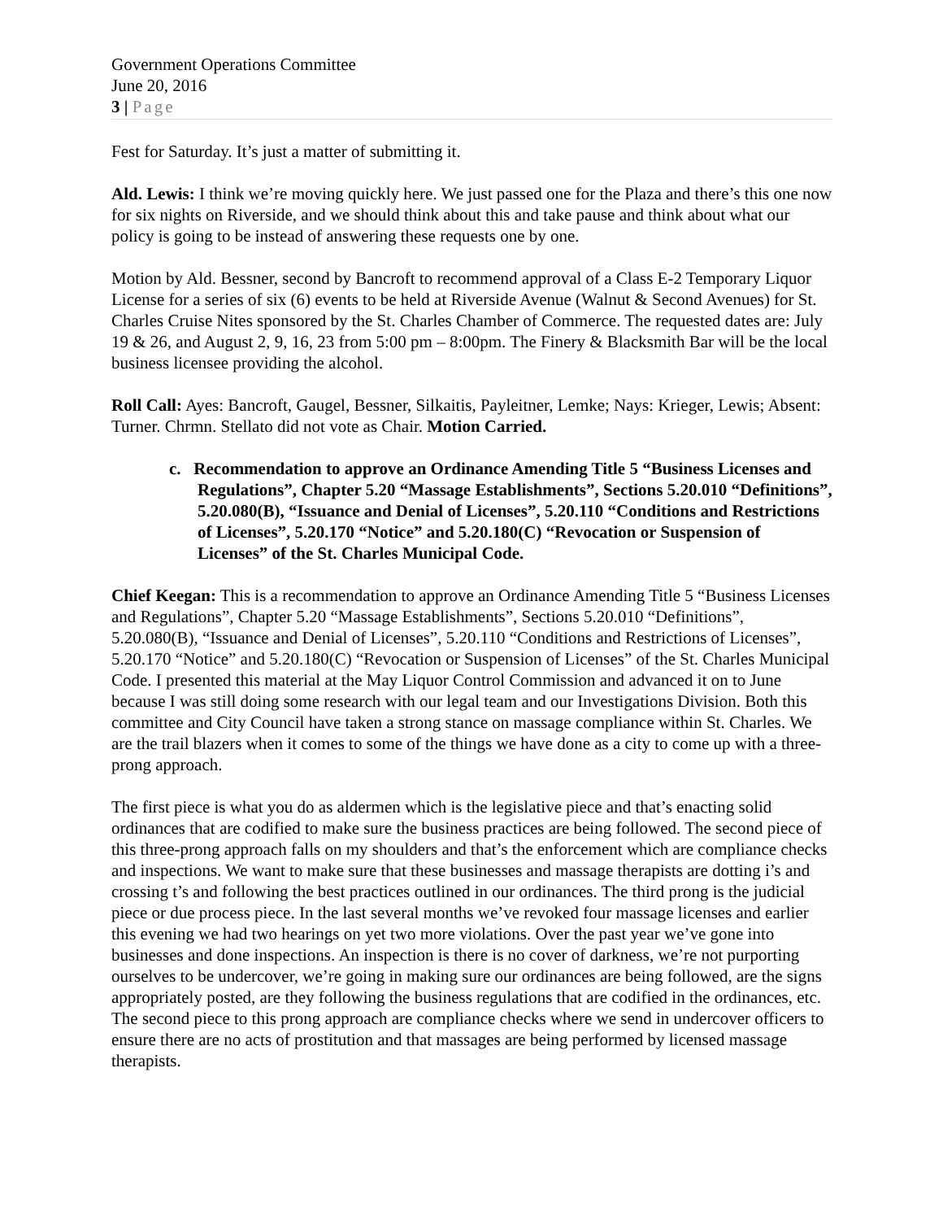Government Operations Committee
June 20, 2016
3 | Page
Fest for Saturday. It’s just a matter of submitting it.
Ald. Lewis: I think we’re moving quickly here. We just passed one for the Plaza and there’s this one now for six nights on Riverside, and we should think about this and take pause and think about what our policy is going to be instead of answering these requests one by one.
Motion by Ald. Bessner, second by Bancroft to recommend approval of a Class E-2 Temporary Liquor License for a series of six (6) events to be held at Riverside Avenue (Walnut & Second Avenues) for St. Charles Cruise Nites sponsored by the St. Charles Chamber of Commerce. The requested dates are: July 19 & 26, and August 2, 9, 16, 23 from 5:00 pm – 8:00pm. The Finery & Blacksmith Bar will be the local business licensee providing the alcohol.
Roll Call: Ayes: Bancroft, Gaugel, Bessner, Silkaitis, Payleitner, Lemke; Nays: Krieger, Lewis; Absent: Turner. Chrmn. Stellato did not vote as Chair. Motion Carried.
c. Recommendation to approve an Ordinance Amending Title 5 “Business Licenses and Regulations”, Chapter 5.20 “Massage Establishments”, Sections 5.20.010 “Definitions”, 5.20.080(B), “Issuance and Denial of Licenses”, 5.20.110 “Conditions and Restrictions of Licenses”, 5.20.170 “Notice” and 5.20.180(C) “Revocation or Suspension of Licenses” of the St. Charles Municipal Code.
Chief Keegan: This is a recommendation to approve an Ordinance Amending Title 5 “Business Licenses and Regulations”, Chapter 5.20 “Massage Establishments”, Sections 5.20.010 “Definitions”, 5.20.080(B), “Issuance and Denial of Licenses”, 5.20.110 “Conditions and Restrictions of Licenses”, 5.20.170 “Notice” and 5.20.180(C) “Revocation or Suspension of Licenses” of the St. Charles Municipal Code. I presented this material at the May Liquor Control Commission and advanced it on to June because I was still doing some research with our legal team and our Investigations Division. Both this committee and City Council have taken a strong stance on massage compliance within St. Charles. We are the trail blazers when it comes to some of the things we have done as a city to come up with a three-prong approach.
The first piece is what you do as aldermen which is the legislative piece and that’s enacting solid ordinances that are codified to make sure the business practices are being followed. The second piece of this three-prong approach falls on my shoulders and that’s the enforcement which are compliance checks and inspections. We want to make sure that these businesses and massage therapists are dotting i’s and crossing t’s and following the best practices outlined in our ordinances. The third prong is the judicial piece or due process piece. In the last several months we’ve revoked four massage licenses and earlier this evening we had two hearings on yet two more violations. Over the past year we’ve gone into businesses and done inspections. An inspection is there is no cover of darkness, we’re not purporting ourselves to be undercover, we’re going in making sure our ordinances are being followed, are the signs appropriately posted, are they following the business regulations that are codified in the ordinances, etc. The second piece to this prong approach are compliance checks where we send in undercover officers to ensure there are no acts of prostitution and that massages are being performed by licensed massage therapists.